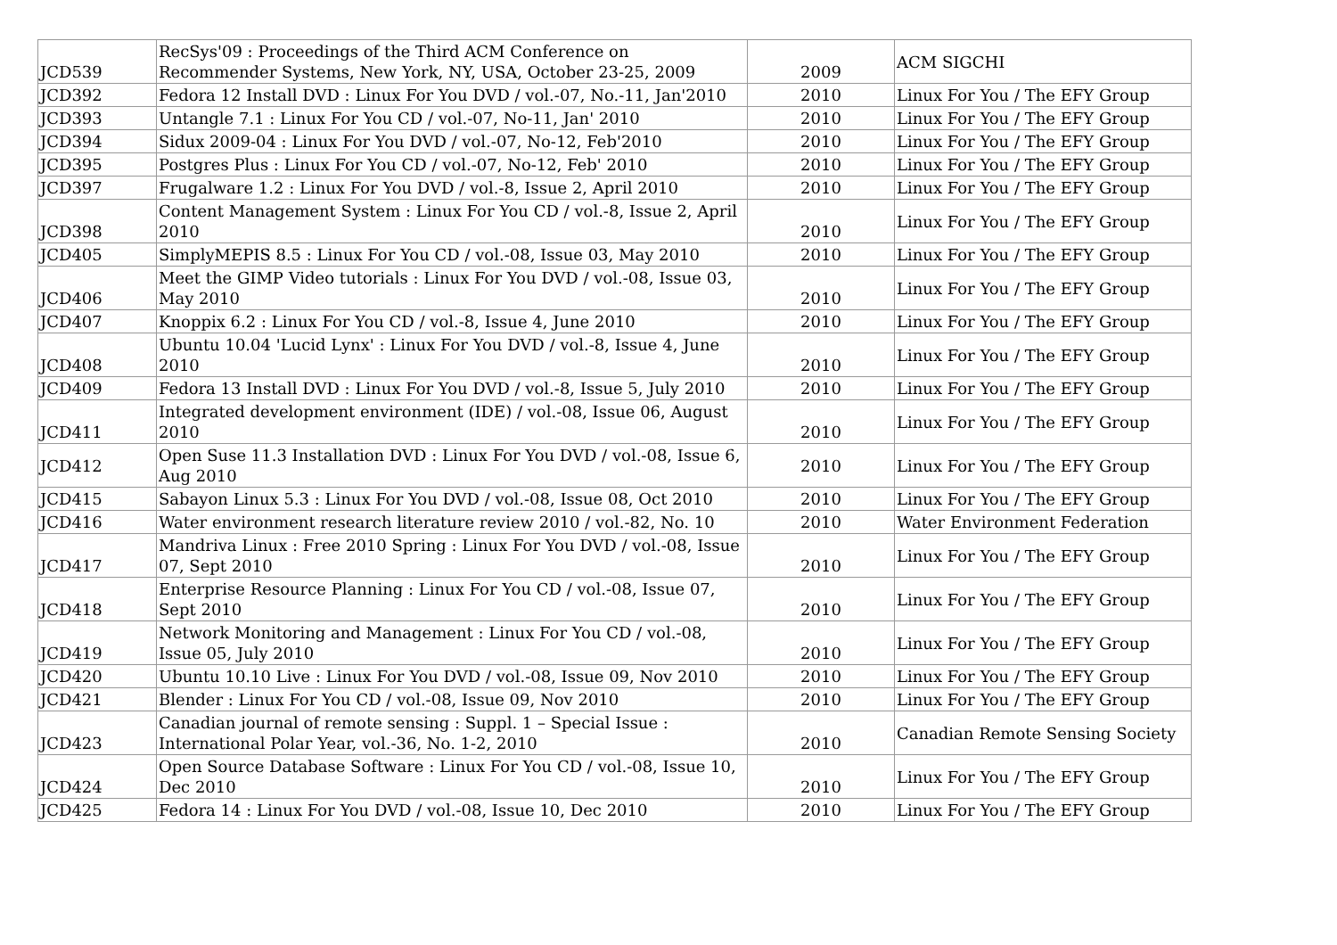| JCD539 | RecSys'09 : Proceedings of the Third ACM Conference on Recommender Systems, New York, NY, USA, October 23-25, 2009 | 2009 | ACM SIGCHI |
| JCD392 | Fedora 12 Install DVD : Linux For You DVD / vol.-07, No.-11, Jan'2010 | 2010 | Linux For You / The EFY Group |
| JCD393 | Untangle 7.1 : Linux For You CD / vol.-07, No-11, Jan' 2010 | 2010 | Linux For You / The EFY Group |
| JCD394 | Sidux 2009-04 : Linux For You DVD / vol.-07, No-12, Feb'2010 | 2010 | Linux For You / The EFY Group |
| JCD395 | Postgres Plus : Linux For You CD / vol.-07, No-12, Feb' 2010 | 2010 | Linux For You / The EFY Group |
| JCD397 | Frugalware 1.2 : Linux For You DVD / vol.-8, Issue 2, April 2010 | 2010 | Linux For You / The EFY Group |
| JCD398 | Content Management System : Linux For You CD / vol.-8, Issue 2, April 2010 | 2010 | Linux For You / The EFY Group |
| JCD405 | SimplyMEPIS 8.5 : Linux For You CD / vol.-08, Issue 03, May 2010 | 2010 | Linux For You / The EFY Group |
| JCD406 | Meet the GIMP Video tutorials : Linux For You DVD / vol.-08, Issue 03, May 2010 | 2010 | Linux For You / The EFY Group |
| JCD407 | Knoppix 6.2 : Linux For You CD / vol.-8, Issue 4, June 2010 | 2010 | Linux For You / The EFY Group |
| JCD408 | Ubuntu 10.04 'Lucid Lynx' : Linux For You DVD / vol.-8, Issue 4, June 2010 | 2010 | Linux For You / The EFY Group |
| JCD409 | Fedora 13 Install DVD : Linux For You DVD / vol.-8, Issue 5, July 2010 | 2010 | Linux For You / The EFY Group |
| JCD411 | Integrated development environment (IDE) / vol.-08, Issue 06, August 2010 | 2010 | Linux For You / The EFY Group |
| JCD412 | Open Suse 11.3 Installation DVD : Linux For You DVD / vol.-08, Issue 6, Aug 2010 | 2010 | Linux For You / The EFY Group |
| JCD415 | Sabayon Linux 5.3 : Linux For You DVD / vol.-08, Issue 08, Oct 2010 | 2010 | Linux For You / The EFY Group |
| JCD416 | Water environment research literature review 2010 / vol.-82, No. 10 | 2010 | Water Environment Federation |
| JCD417 | Mandriva Linux : Free 2010 Spring : Linux For You DVD / vol.-08, Issue 07, Sept 2010 | 2010 | Linux For You / The EFY Group |
| JCD418 | Enterprise Resource Planning : Linux For You CD / vol.-08, Issue 07, Sept 2010 | 2010 | Linux For You / The EFY Group |
| JCD419 | Network Monitoring and Management : Linux For You CD / vol.-08, Issue 05, July 2010 | 2010 | Linux For You / The EFY Group |
| JCD420 | Ubuntu 10.10 Live : Linux For You DVD / vol.-08, Issue 09, Nov 2010 | 2010 | Linux For You / The EFY Group |
| JCD421 | Blender : Linux For You CD / vol.-08, Issue 09, Nov 2010 | 2010 | Linux For You / The EFY Group |
| JCD423 | Canadian journal of remote sensing : Suppl. 1 – Special Issue : International Polar Year, vol.-36, No. 1-2, 2010 | 2010 | Canadian Remote Sensing Society |
| JCD424 | Open Source Database Software : Linux For You CD / vol.-08, Issue 10, Dec 2010 | 2010 | Linux For You / The EFY Group |
| JCD425 | Fedora 14 : Linux For You DVD / vol.-08, Issue 10, Dec 2010 | 2010 | Linux For You / The EFY Group |